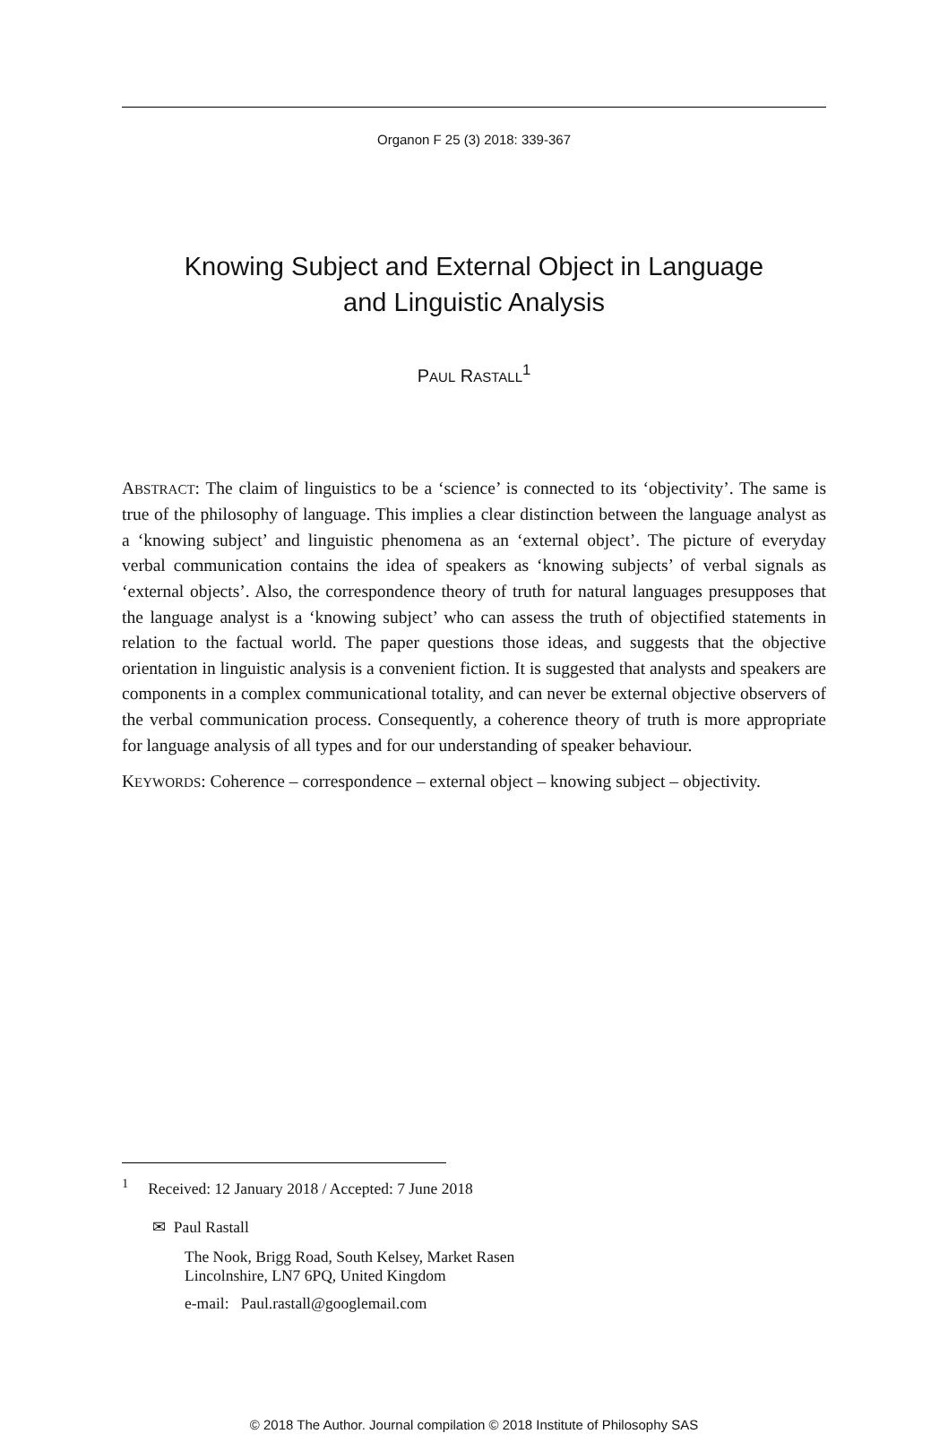Organon F 25 (3) 2018: 339-367
Knowing Subject and External Object in Language
and Linguistic Analysis
PAUL RASTALL<sup>1</sup>
ABSTRACT: The claim of linguistics to be a ‘science’ is connected to its ‘objectivity’. The same is true of the philosophy of language. This implies a clear distinction between the language analyst as a ‘knowing subject’ and linguistic phenomena as an ‘external object’. The picture of everyday verbal communication contains the idea of speakers as ‘knowing subjects’ of verbal signals as ‘external objects’. Also, the correspondence theory of truth for natural languages presupposes that the language analyst is a ‘knowing subject’ who can assess the truth of objectified statements in relation to the factual world. The paper questions those ideas, and suggests that the objective orientation in linguistic analysis is a convenient fiction. It is suggested that analysts and speakers are components in a complex communicational totality, and can never be external objective observers of the verbal communication process. Consequently, a coherence theory of truth is more appropriate for language analysis of all types and for our understanding of speaker behaviour.
KEYWORDS: Coherence – correspondence – external object – knowing subject – objectivity.
<sup>1</sup> Received: 12 January 2018 / Accepted: 7 June 2018
✉ Paul Rastall
The Nook, Brigg Road, South Kelsey, Market Rasen
Lincolnshire, LN7 6PQ, United Kingdom
e-mail: Paul.rastall@googlemail.com
© 2018 The Author. Journal compilation © 2018 Institute of Philosophy SAS